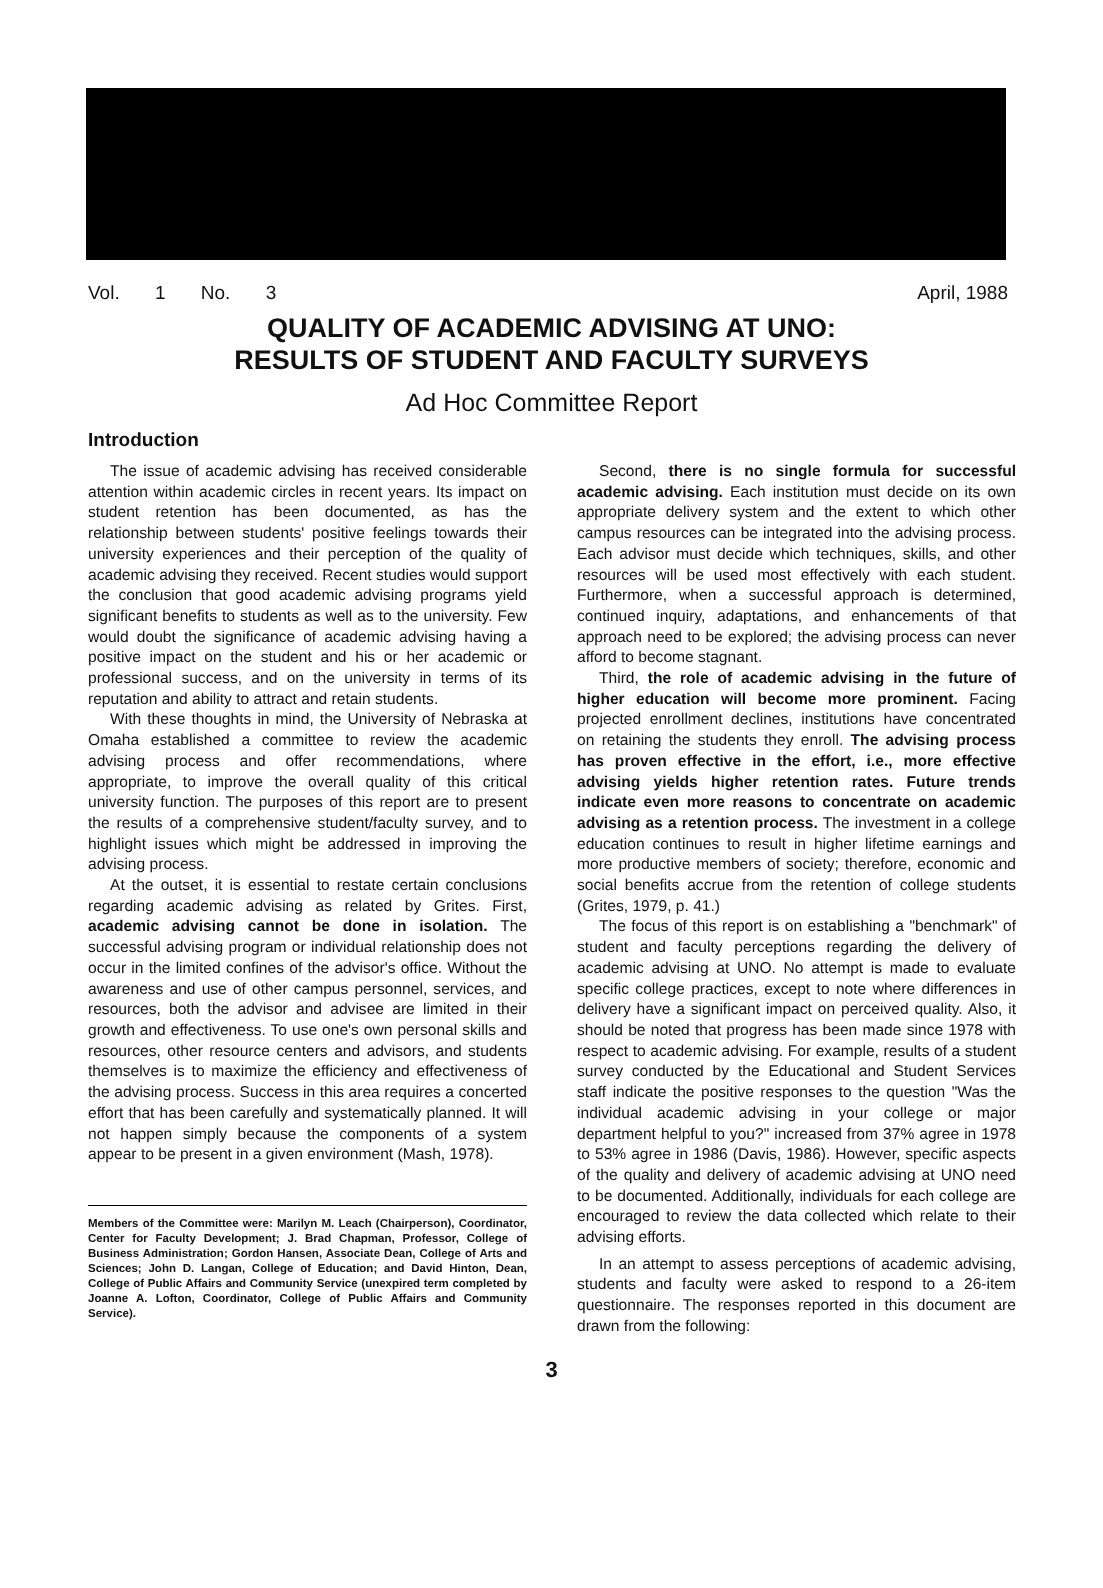Vol. 1 No. 3 April, 1988
QUALITY OF ACADEMIC ADVISING AT UNO:
RESULTS OF STUDENT AND FACULTY SURVEYS
Ad Hoc Committee Report
Introduction
The issue of academic advising has received considerable attention within academic circles in recent years. Its impact on student retention has been documented, as has the relationship between students' positive feelings towards their university experiences and their perception of the quality of academic advising they received. Recent studies would support the conclusion that good academic advising programs yield significant benefits to students as well as to the university. Few would doubt the significance of academic advising having a positive impact on the student and his or her academic or professional success, and on the university in terms of its reputation and ability to attract and retain students.
With these thoughts in mind, the University of Nebraska at Omaha established a committee to review the academic advising process and offer recommendations, where appropriate, to improve the overall quality of this critical university function. The purposes of this report are to present the results of a comprehensive student/faculty survey, and to highlight issues which might be addressed in improving the advising process.
At the outset, it is essential to restate certain conclusions regarding academic advising as related by Grites. First, academic advising cannot be done in isolation. The successful advising program or individual relationship does not occur in the limited confines of the advisor's office. Without the awareness and use of other campus personnel, services, and resources, both the advisor and advisee are limited in their growth and effectiveness. To use one's own personal skills and resources, other resource centers and advisors, and students themselves is to maximize the efficiency and effectiveness of the advising process. Success in this area requires a concerted effort that has been carefully and systematically planned. It will not happen simply because the components of a system appear to be present in a given environment (Mash, 1978).
Members of the Committee were: Marilyn M. Leach (Chairperson), Coordinator, Center for Faculty Development; J. Brad Chapman, Professor, College of Business Administration; Gordon Hansen, Associate Dean, College of Arts and Sciences; John D. Langan, College of Education; and David Hinton, Dean, College of Public Affairs and Community Service (unexpired term completed by Joanne A. Lofton, Coordinator, College of Public Affairs and Community Service).
Second, there is no single formula for successful academic advising. Each institution must decide on its own appropriate delivery system and the extent to which other campus resources can be integrated into the advising process. Each advisor must decide which techniques, skills, and other resources will be used most effectively with each student. Furthermore, when a successful approach is determined, continued inquiry, adaptations, and enhancements of that approach need to be explored; the advising process can never afford to become stagnant.
Third, the role of academic advising in the future of higher education will become more prominent. Facing projected enrollment declines, institutions have concentrated on retaining the students they enroll. The advising process has proven effective in the effort, i.e., more effective advising yields higher retention rates. Future trends indicate even more reasons to concentrate on academic advising as a retention process. The investment in a college education continues to result in higher lifetime earnings and more productive members of society; therefore, economic and social benefits accrue from the retention of college students (Grites, 1979, p. 41.)
The focus of this report is on establishing a "benchmark" of student and faculty perceptions regarding the delivery of academic advising at UNO. No attempt is made to evaluate specific college practices, except to note where differences in delivery have a significant impact on perceived quality. Also, it should be noted that progress has been made since 1978 with respect to academic advising. For example, results of a student survey conducted by the Educational and Student Services staff indicate the positive responses to the question "Was the individual academic advising in your college or major department helpful to you?" increased from 37% agree in 1978 to 53% agree in 1986 (Davis, 1986). However, specific aspects of the quality and delivery of academic advising at UNO need to be documented. Additionally, individuals for each college are encouraged to review the data collected which relate to their advising efforts.
In an attempt to assess perceptions of academic advising, students and faculty were asked to respond to a 26-item questionnaire. The responses reported in this document are drawn from the following:
3